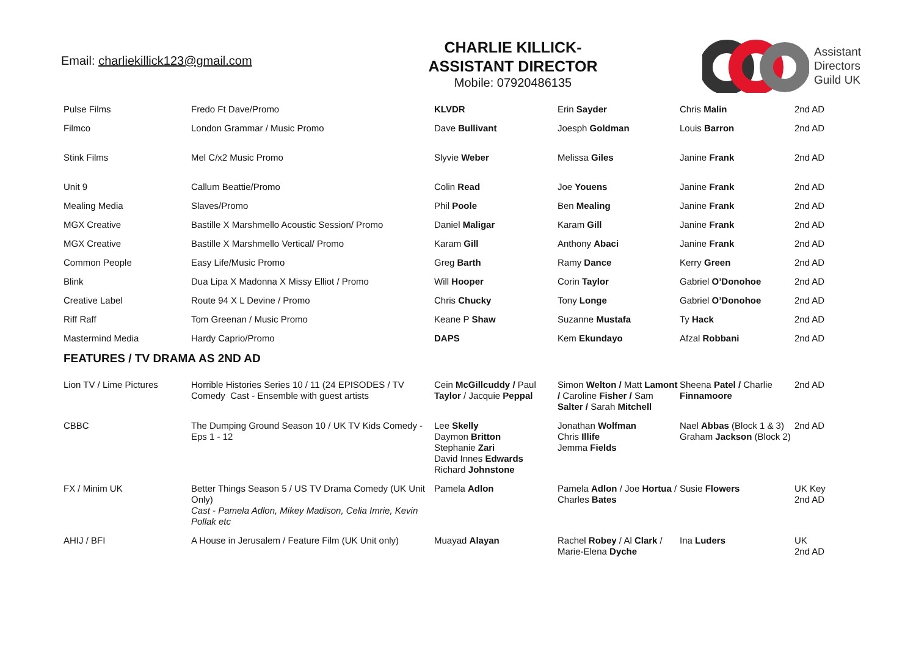Email: charliekillick123@gmail.com
CHARLIE KILLICK-
ASSISTANT DIRECTOR
Mobile: 07920486135
Assistant
Directors
Guild UK
| Pulse Films | Fredo Ft Dave/Promo | KLVDR | Erin Sayder | Chris Malin | 2nd AD |
| Filmco | London Grammar / Music Promo | Dave Bullivant | Joesph Goldman | Louis Barron | 2nd AD |
| Stink Films | Mel C/x2 Music Promo | Slyvie Weber | Melissa Giles | Janine Frank | 2nd AD |
| Unit 9 | Callum Beattie/Promo | Colin Read | Joe Youens | Janine Frank | 2nd AD |
| Mealing Media | Slaves/Promo | Phil Poole | Ben Mealing | Janine Frank | 2nd AD |
| MGX Creative | Bastille X Marshmello Acoustic Session/ Promo | Daniel Maligar | Karam Gill | Janine Frank | 2nd AD |
| MGX Creative | Bastille X Marshmello Vertical/ Promo | Karam Gill | Anthony Abaci | Janine Frank | 2nd AD |
| Common People | Easy Life/Music Promo | Greg Barth | Ramy Dance | Kerry Green | 2nd AD |
| Blink | Dua Lipa X Madonna X Missy Elliot / Promo | Will Hooper | Corin Taylor | Gabriel O’Donohoe | 2nd AD |
| Creative Label | Route 94 X L Devine / Promo | Chris Chucky | Tony Longe | Gabriel O’Donohoe | 2nd AD |
| Riff Raff | Tom Greenan / Music Promo | Keane P Shaw | Suzanne Mustafa | Ty Hack | 2nd AD |
| Mastermind Media | Hardy Caprio/Promo | DAPS | Kem Ekundayo | Afzal Robbani | 2nd AD |
| FEATURES / TV DRAMA AS 2ND AD | | | | | |
| Lion TV / Lime Pictures | Horrible Histories Series 10 / 11 (24 EPISODES / TV Comedy Cast - Ensemble with guest artists | Cein McGillcuddy / Paul Taylor / Jacquie Peppal | Simon Welton / Matt Lamont / Caroline Fisher / Sam Salter / Sarah Mitchell | Sheena Patel / Charlie Finnamoore | 2nd AD |
| CBBC | The Dumping Ground Season 10 / UK TV Kids Comedy - Eps 1 - 12 | Lee Skelly Daymon Britton Stephanie Zari David Innes Edwards Richard Johnstone | Jonathan Wolfman Chris Illife Jemma Fields | Nael Abbas (Block 1 & 3) Graham Jackson (Block 2) | 2nd AD |
| FX / Minim UK | Better Things Season 5 / US TV Drama Comedy (UK Unit Only) Cast - Pamela Adlon, Mikey Madison, Celia Imrie, Kevin Pollak etc | Pamela Adlon | Pamela Adlon / Joe Hortua / Charles Bates | Susie Flowers | UK Key 2nd AD |
| AHIJ / BFI | A House in Jerusalem / Feature Film (UK Unit only) | Muayad Alayan | Rachel Robey / Al Clark / Marie-Elena Dyche | Ina Luders | UK 2nd AD |